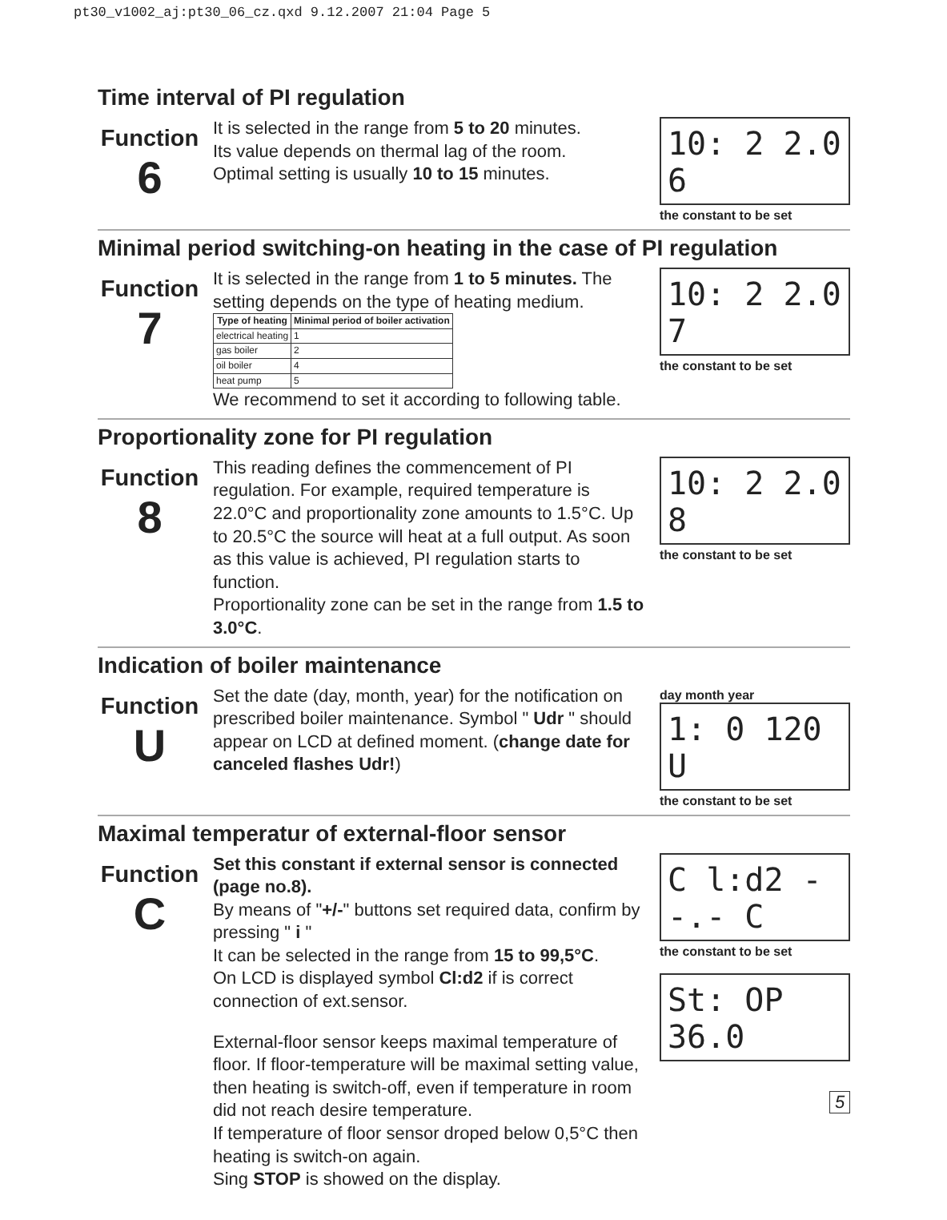pt30_v1002_aj:pt30_06_cz.qxd 9.12.2007 21:04 Page 5
Time interval of PI regulation
Function
6
It is selected in the range from 5 to 20 minutes.
Its value depends on thermal lag of the room.
Optimal setting is usually 10 to 15 minutes.
10: 2 2.0 6
the constant to be set
Minimal period switching-on heating in the case of PI regulation
Function
7
It is selected in the range from 1 to 5 minutes. The setting depends on the type of heating medium.
| Type of heating | Minimal period of boiler activation |
| --- | --- |
| electrical heating | 1 |
| gas boiler | 2 |
| oil boiler | 4 |
| heat pump | 5 |
We recommend to set it according to following table.
10: 2 2.0 7
the constant to be set
Proportionality zone for PI regulation
Function
8
This reading defines the commencement of PI regulation. For example, required temperature is 22.0°C and proportionality zone amounts to 1.5°C. Up to 20.5°C the source will heat at a full output. As soon as this value is achieved, PI regulation starts to function.
Proportionality zone can be set in the range from 1.5 to 3.0°C.
10: 2 2.0 8
the constant to be set
Indication of boiler maintenance
Function
U
Set the date (day, month, year) for the notification on prescribed boiler maintenance. Symbol " Udr " should appear on LCD at defined moment. (change date for canceled flashes Udr!)
day month year
1: 0 120 U
the constant to be set
Maximal temperatur of external-floor sensor
Function
C
Set this constant if external sensor is connected (page no.8).
By means of "+/-" buttons set required data, confirm by pressing " i "
It can be selected in the range from 15 to 99,5°C.
On LCD is displayed symbol Cl:d2 if is correct connection of ext.sensor.
External-floor sensor keeps maximal temperature of floor. If floor-temperature will be maximal setting value, then heating is switch-off, even if temperature in room did not reach desire temperature.
If temperature of floor sensor droped below 0,5°C then heating is switch-on again.
Sing STOP is showed on the display.
C l:d2 --.- C
the constant to be set
St: OP 36.0
5